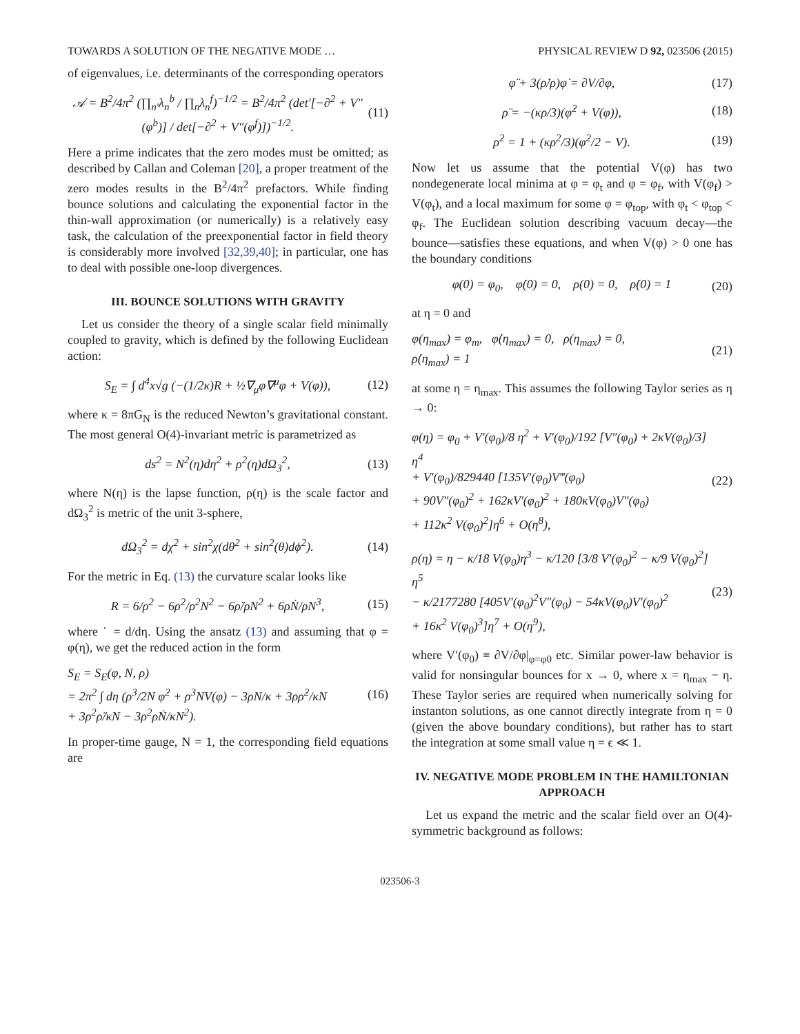TOWARDS A SOLUTION OF THE NEGATIVE MODE … PHYSICAL REVIEW D 92, 023506 (2015)
of eigenvalues, i.e. determinants of the corresponding operators
𝒜 = B<sup>2</sup>/4π<sup>2</sup> (∏<sub>n′</sub>λ<sub>n</sub><sup>b</sup> / ∏<sub>n</sub>λ<sub>n</sub><sup>f</sup>)<sup>−1/2</sup> = B<sup>2</sup>/4π<sup>2</sup> (det′[−∂<sup>2</sup> + V″(φ<sup>b</sup>)] / det[−∂<sup>2</sup> + V″(φ<sup>f</sup>)])<sup>−1/2</sup>. (11)
Here a prime indicates that the zero modes must be omitted; as described by Callan and Coleman [20], a proper treatment of the zero modes results in the B<sup>2</sup>/4π<sup>2</sup> prefactors. While finding bounce solutions and calculating the exponential factor in the thin-wall approximation (or numerically) is a relatively easy task, the calculation of the preexponential factor in field theory is considerably more involved [32,39,40]; in particular, one has to deal with possible one-loop divergences.
III. BOUNCE SOLUTIONS WITH GRAVITY
Let us consider the theory of a single scalar field minimally coupled to gravity, which is defined by the following Euclidean action:
S<sub>E</sub> = ∫ d<sup>4</sup>x√g (−(1/2κ)R + ½∇<sub>μ</sub>φ∇<sup>μ</sup>φ + V(φ)), (12)
where κ = 8πG<sub>N</sub> is the reduced Newton’s gravitational constant. The most general O(4)-invariant metric is parametrized as
ds<sup>2</sup> = N<sup>2</sup>(η)dη<sup>2</sup> + ρ<sup>2</sup>(η)dΩ<sub>3</sub><sup>2</sup>, (13)
where N(η) is the lapse function, ρ(η) is the scale factor and dΩ<sub>3</sub><sup>2</sup> is metric of the unit 3-sphere,
dΩ<sub>3</sub><sup>2</sup> = dχ<sup>2</sup> + sin<sup>2</sup>χ(dθ<sup>2</sup> + sin<sup>2</sup>(θ)dϕ<sup>2</sup>). (14)
For the metric in Eq. (13) the curvature scalar looks like
R = 6/ρ<sup>2</sup> − 6ρ̇<sup>2</sup>/ρ<sup>2</sup>N<sup>2</sup> − 6ρ̈/ρN<sup>2</sup> + 6ρ̇Ṅ/ρN<sup>3</sup>, (15)
where ˙ = d/dη. Using the ansatz (13) and assuming that φ = φ(η), we get the reduced action in the form
S<sub>E</sub> = S<sub>E</sub>(φ, N, ρ)
= 2π<sup>2</sup> ∫ dη (ρ<sup>3</sup>/2N φ̇<sup>2</sup> + ρ<sup>3</sup>NV(φ) − 3ρN/κ + 3ρρ̇<sup>2</sup>/κN
+ 3ρ<sup>2</sup>ρ̈/κN − 3ρ<sup>2</sup>ρ̇Ṅ/κN<sup>2</sup>). (16)
In proper-time gauge, N = 1, the corresponding field equations are
φ̈ + 3(ρ̇/ρ)φ̇ = ∂V/∂φ, (17)
ρ̈ = −(κρ/3)(φ̇<sup>2</sup> + V(φ)), (18)
ρ̇<sup>2</sup> = 1 + (κρ<sup>2</sup>/3)(φ̇<sup>2</sup>/2 − V). (19)
Now let us assume that the potential V(φ) has two nondegenerate local minima at φ = φ<sub>t</sub> and φ = φ<sub>f</sub>, with V(φ<sub>f</sub>) > V(φ<sub>t</sub>), and a local maximum for some φ = φ<sub>top</sub>, with φ<sub>t</sub> < φ<sub>top</sub> < φ<sub>f</sub>. The Euclidean solution describing vacuum decay—the bounce—satisfies these equations, and when V(φ) > 0 one has the boundary conditions
φ(0) = φ<sub>0</sub>, φ̇(0) = 0, ρ(0) = 0, ρ̇(0) = 1 (20)
at η = 0 and
φ(η<sub>max</sub>) = φ<sub>m</sub>, φ̇(η<sub>max</sub>) = 0, ρ(η<sub>max</sub>) = 0,
ρ̇(η<sub>max</sub>) = 1 (21)
at some η = η<sub>max</sub>. This assumes the following Taylor series as η → 0:
φ(η) = φ<sub>0</sub> + V′(φ<sub>0</sub>)/8 η<sup>2</sup> + V′(φ<sub>0</sub>)/192 [V″(φ<sub>0</sub>) + 2κV(φ<sub>0</sub>)/3] η<sup>4</sup>
+ V′(φ<sub>0</sub>)/829440 [135V′(φ<sub>0</sub>)V‴(φ<sub>0</sub>)
+ 90V″(φ<sub>0</sub>)<sup>2</sup> + 162κV′(φ<sub>0</sub>)<sup>2</sup> + 180κV(φ<sub>0</sub>)V″(φ<sub>0</sub>)
+ 112κ<sup>2</sup> V(φ<sub>0</sub>)<sup>2</sup>]η<sup>6</sup> + O(η<sup>8</sup>), (22)
ρ(η) = η − κ/18 V(φ<sub>0</sub>)η<sup>3</sup> − κ/120 [3/8 V′(φ<sub>0</sub>)<sup>2</sup> − κ/9 V(φ<sub>0</sub>)<sup>2</sup>] η<sup>5</sup>
− κ/2177280 [405V′(φ<sub>0</sub>)<sup>2</sup>V″(φ<sub>0</sub>) − 54κV(φ<sub>0</sub>)V′(φ<sub>0</sub>)<sup>2</sup>
+ 16κ<sup>2</sup> V(φ<sub>0</sub>)<sup>3</sup>]η<sup>7</sup> + O(η<sup>9</sup>), (23)
where V′(φ<sub>0</sub>) ≡ ∂V/∂φ|<sub>φ=φ0</sub> etc. Similar power-law behavior is valid for nonsingular bounces for x → 0, where x = η<sub>max</sub> − η. These Taylor series are required when numerically solving for instanton solutions, as one cannot directly integrate from η = 0 (given the above boundary conditions), but rather has to start the integration at some small value η = ϵ ≪ 1.
IV. NEGATIVE MODE PROBLEM IN THE HAMILTONIAN APPROACH
Let us expand the metric and the scalar field over an O(4)-symmetric background as follows:
023506-3